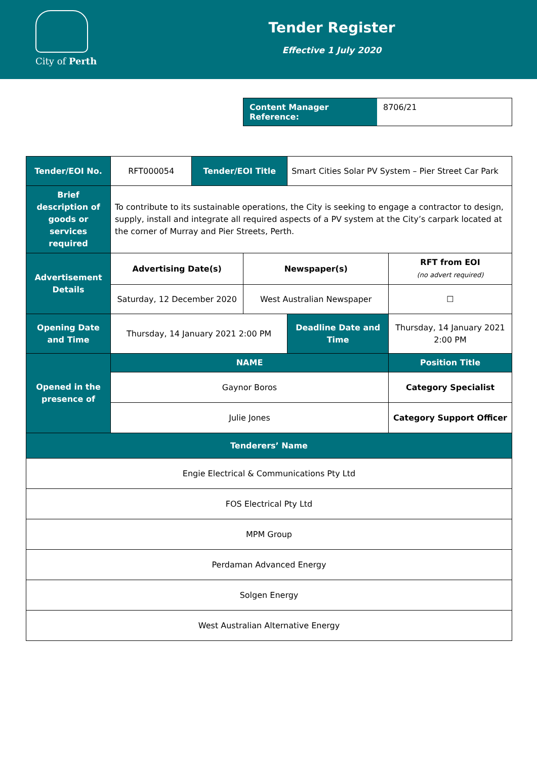City of Perth
Tender Register
Effective 1 July 2020
Content Manager Reference:
8706/21
| Tender/EOI No. | RFT000054 | Tender/EOI Title | | Smart Cities Solar PV System – Pier Street Car Park | | |
| Brief description of goods or services required | To contribute to its sustainable operations, the City is seeking to engage a contractor to design, supply, install and integrate all required aspects of a PV system at the City’s carpark located at the corner of Murray and Pier Streets, Perth. | | | | | |
| Advertisement Details | Advertising Date(s) | | Newspaper(s) | | | RFT from EOI (no advert required) |
| | Saturday, 12 December 2020 | | West Australian Newspaper | | | ☐ |
| Opening Date and Time | Thursday, 14 January 2021 2:00 PM | | | Deadline Date and Time | Thursday, 14 January 2021 2:00 PM | |
| Opened in the presence of | NAME | | | | Position Title | |
| | Gaynor Boros | | | | Category Specialist | |
| | Julie Jones | | | | Category Support Officer | |
| Tenderers’ Name | | | | | | |
| Engie Electrical & Communications Pty Ltd | | | | | | |
| FOS Electrical Pty Ltd | | | | | | |
| MPM Group | | | | | | |
| Perdaman Advanced Energy | | | | | | |
| Solgen Energy | | | | | | |
| West Australian Alternative Energy | | | | | | |